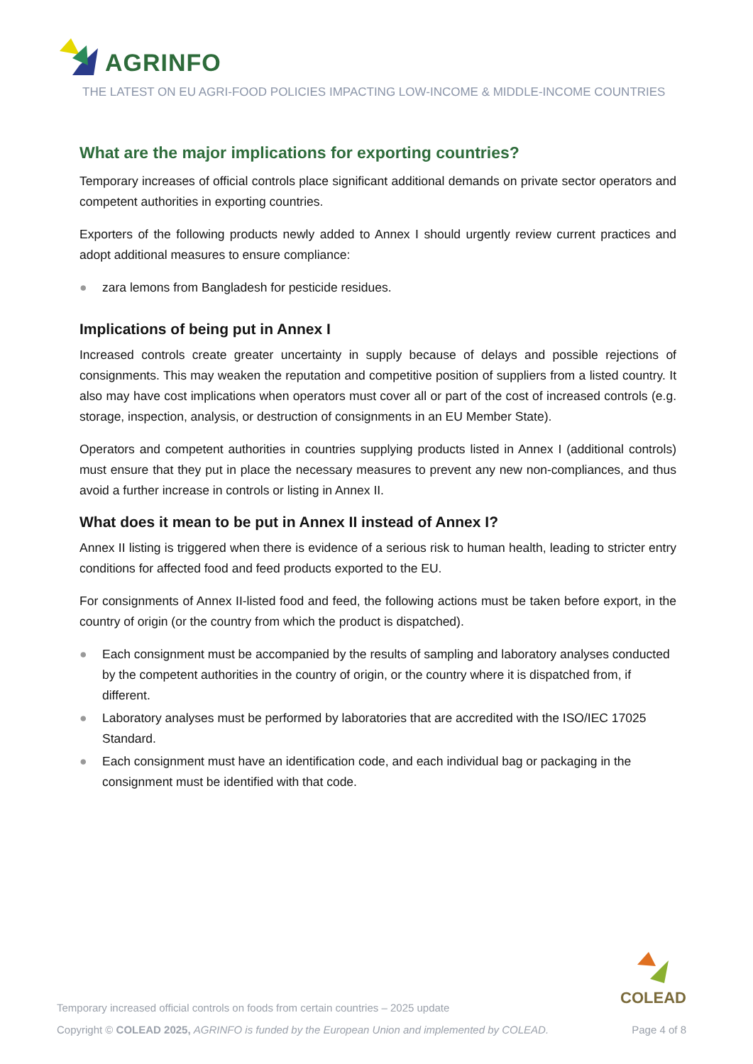AGRINFO
THE LATEST ON EU AGRI-FOOD POLICIES IMPACTING LOW-INCOME & MIDDLE-INCOME COUNTRIES
What are the major implications for exporting countries?
Temporary increases of official controls place significant additional demands on private sector operators and competent authorities in exporting countries.
Exporters of the following products newly added to Annex I should urgently review current practices and adopt additional measures to ensure compliance:
● zara lemons from Bangladesh for pesticide residues.
Implications of being put in Annex I
Increased controls create greater uncertainty in supply because of delays and possible rejections of consignments. This may weaken the reputation and competitive position of suppliers from a listed country. It also may have cost implications when operators must cover all or part of the cost of increased controls (e.g. storage, inspection, analysis, or destruction of consignments in an EU Member State).
Operators and competent authorities in countries supplying products listed in Annex I (additional controls) must ensure that they put in place the necessary measures to prevent any new non-compliances, and thus avoid a further increase in controls or listing in Annex II.
What does it mean to be put in Annex II instead of Annex I?
Annex II listing is triggered when there is evidence of a serious risk to human health, leading to stricter entry conditions for affected food and feed products exported to the EU.
For consignments of Annex II-listed food and feed, the following actions must be taken before export, in the country of origin (or the country from which the product is dispatched).
● Each consignment must be accompanied by the results of sampling and laboratory analyses conducted by the competent authorities in the country of origin, or the country where it is dispatched from, if different.
● Laboratory analyses must be performed by laboratories that are accredited with the ISO/IEC 17025 Standard.
● Each consignment must have an identification code, and each individual bag or packaging in the consignment must be identified with that code.
COLEAD
Temporary increased official controls on foods from certain countries – 2025 update
Copyright © COLEAD 2025, AGRINFO is funded by the European Union and implemented by COLEAD.
Page 4 of 8